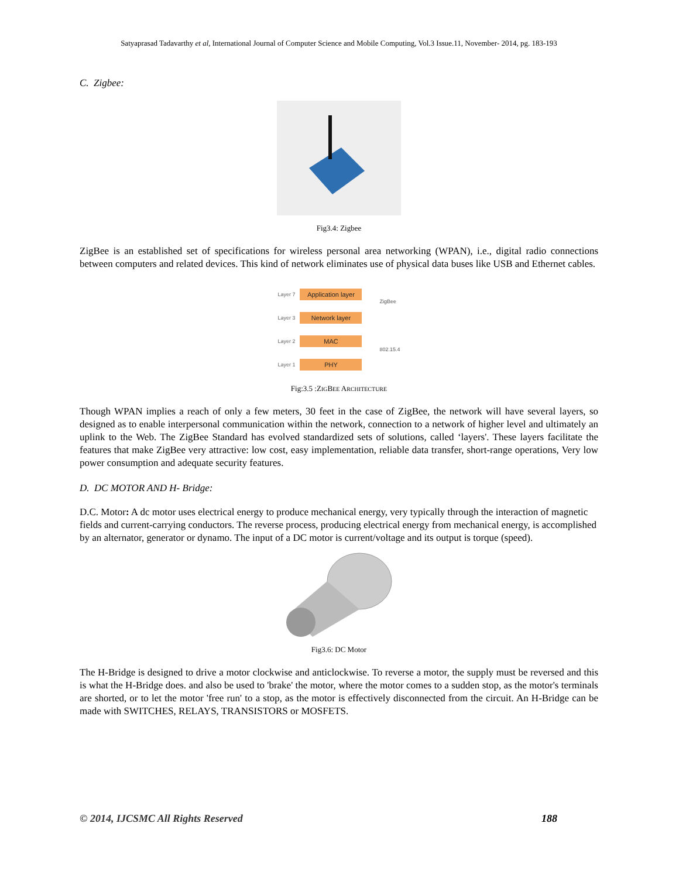Satyaprasad Tadavarthy et al, International Journal of Computer Science and Mobile Computing, Vol.3 Issue.11, November- 2014, pg. 183-193
C. Zigbee:
Fig3.4: Zigbee
ZigBee is an established set of specifications for wireless personal area networking (WPAN), i.e., digital radio connections between computers and related devices. This kind of network eliminates use of physical data buses like USB and Ethernet cables.
Layer 7
Application layer
Layer 3
Network layer
Layer 2
MAC
Layer 1
PHY
ZigBee
802.15.4
Fig:3.5 :ZIGBEE ARCHITECTURE
Though WPAN implies a reach of only a few meters, 30 feet in the case of ZigBee, the network will have several layers, so designed as to enable interpersonal communication within the network, connection to a network of higher level and ultimately an uplink to the Web. The ZigBee Standard has evolved standardized sets of solutions, called ‘layers'. These layers facilitate the features that make ZigBee very attractive: low cost, easy implementation, reliable data transfer, short-range operations, Very low power consumption and adequate security features.
D. DC MOTOR AND H- Bridge:
D.C. Motor: A dc motor uses electrical energy to produce mechanical energy, very typically through the interaction of magnetic fields and current-carrying conductors. The reverse process, producing electrical energy from mechanical energy, is accomplished by an alternator, generator or dynamo. The input of a DC motor is current/voltage and its output is torque (speed).
Fig3.6: DC Motor
The H-Bridge is designed to drive a motor clockwise and anticlockwise. To reverse a motor, the supply must be reversed and this is what the H-Bridge does. and also be used to 'brake' the motor, where the motor comes to a sudden stop, as the motor's terminals are shorted, or to let the motor 'free run' to a stop, as the motor is effectively disconnected from the circuit. An H-Bridge can be made with SWITCHES, RELAYS, TRANSISTORS or MOSFETS.
© 2014, IJCSMC All Rights Reserved 188